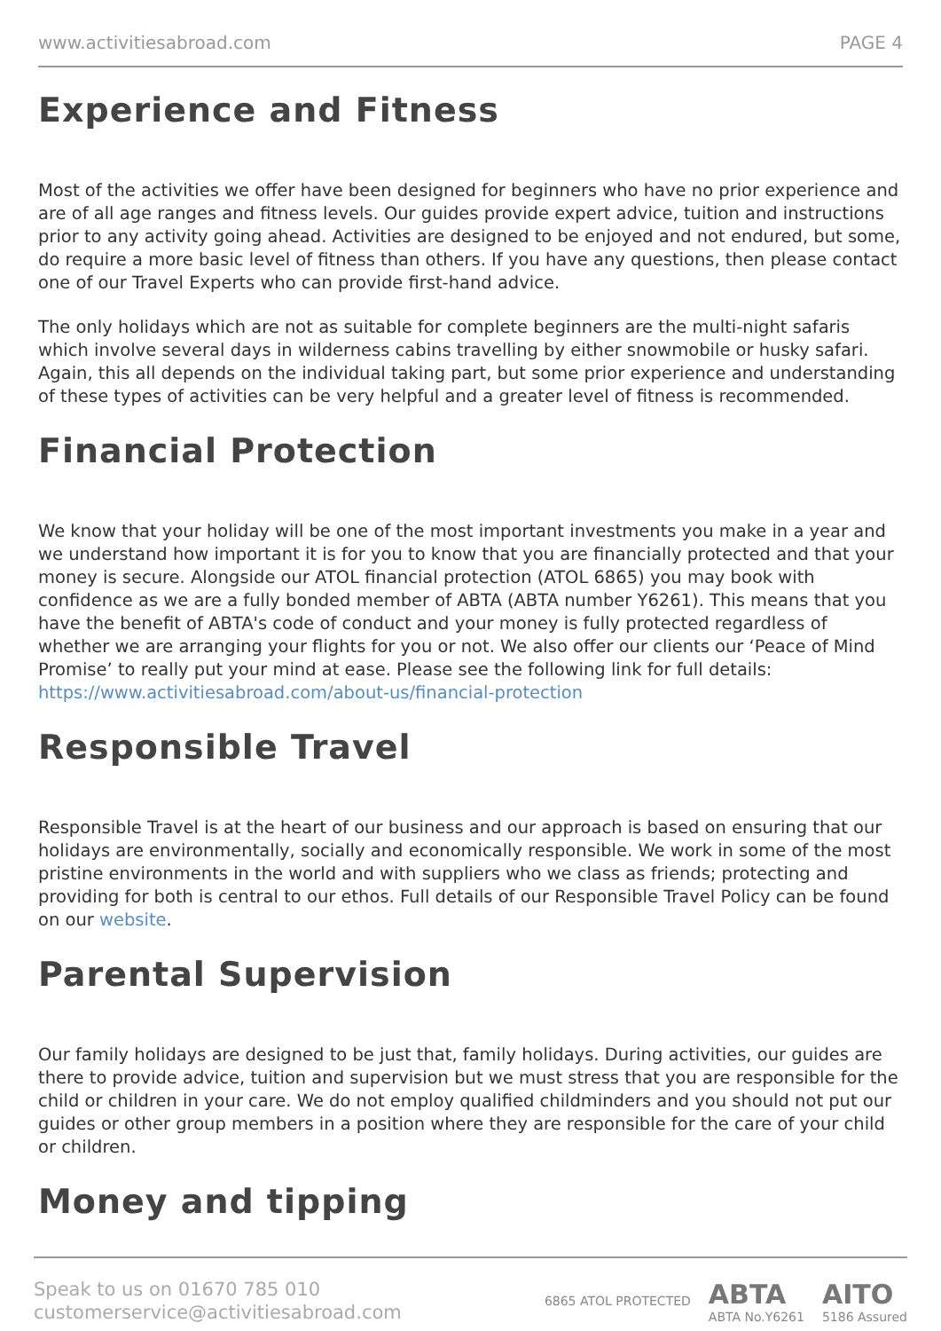www.activitiesabroad.com PAGE 4
Experience and Fitness
Most of the activities we offer have been designed for beginners who have no prior experience and are of all age ranges and fitness levels. Our guides provide expert advice, tuition and instructions prior to any activity going ahead. Activities are designed to be enjoyed and not endured, but some, do require a more basic level of fitness than others. If you have any questions, then please contact one of our Travel Experts who can provide first-hand advice.
The only holidays which are not as suitable for complete beginners are the multi-night safaris which involve several days in wilderness cabins travelling by either snowmobile or husky safari. Again, this all depends on the individual taking part, but some prior experience and understanding of these types of activities can be very helpful and a greater level of fitness is recommended.
Financial Protection
We know that your holiday will be one of the most important investments you make in a year and we understand how important it is for you to know that you are financially protected and that your money is secure. Alongside our ATOL financial protection (ATOL 6865) you may book with confidence as we are a fully bonded member of ABTA (ABTA number Y6261). This means that you have the benefit of ABTA's code of conduct and your money is fully protected regardless of whether we are arranging your flights for you or not. We also offer our clients our ‘Peace of Mind Promise’ to really put your mind at ease. Please see the following link for full details: https://www.activitiesabroad.com/about-us/financial-protection
Responsible Travel
Responsible Travel is at the heart of our business and our approach is based on ensuring that our holidays are environmentally, socially and economically responsible. We work in some of the most pristine environments in the world and with suppliers who we class as friends; protecting and providing for both is central to our ethos. Full details of our Responsible Travel Policy can be found on our website.
Parental Supervision
Our family holidays are designed to be just that, family holidays. During activities, our guides are there to provide advice, tuition and supervision but we must stress that you are responsible for the child or children in your care. We do not employ qualified childminders and you should not put our guides or other group members in a position where they are responsible for the care of your child or children.
Money and tipping
Speak to us on 01670 785 010
customerservice@activitiesabroad.com
6865 ATOL PROTECTED ABTA
ABTA No.Y6261 AITO
5186 Assured